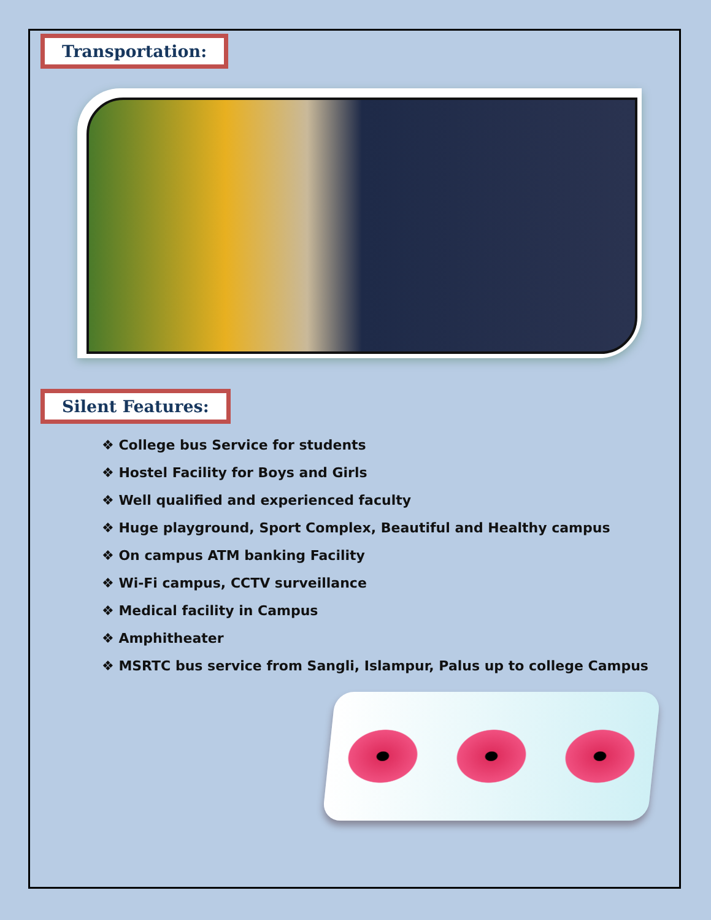Transportation:
Silent Features:
❖ College bus Service for students
❖ Hostel Facility for Boys and Girls
❖ Well qualified and experienced faculty
❖ Huge playground, Sport Complex, Beautiful and Healthy campus
❖ On campus ATM banking Facility
❖ Wi-Fi campus, CCTV surveillance
❖ Medical facility in Campus
❖ Amphitheater
❖ MSRTC bus service from Sangli, Islampur, Palus up to college Campus